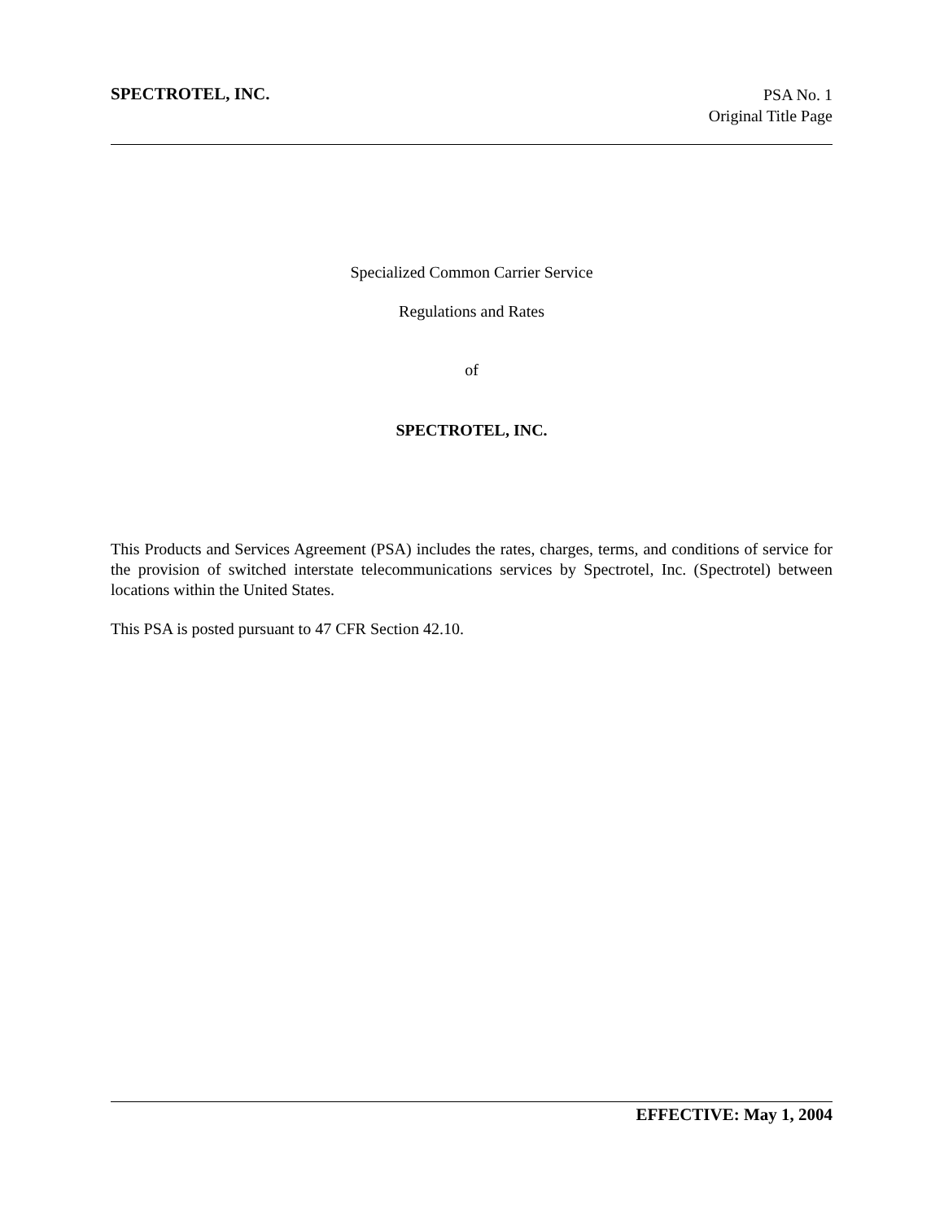SPECTROTEL, INC.
PSA No. 1
Original Title Page
Specialized Common Carrier Service
Regulations and Rates
of
SPECTROTEL, INC.
This Products and Services Agreement (PSA) includes the rates, charges, terms, and conditions of service for the provision of switched interstate telecommunications services by Spectrotel, Inc. (Spectrotel) between locations within the United States.
This PSA is posted pursuant to 47 CFR Section 42.10.
EFFECTIVE: May 1, 2004